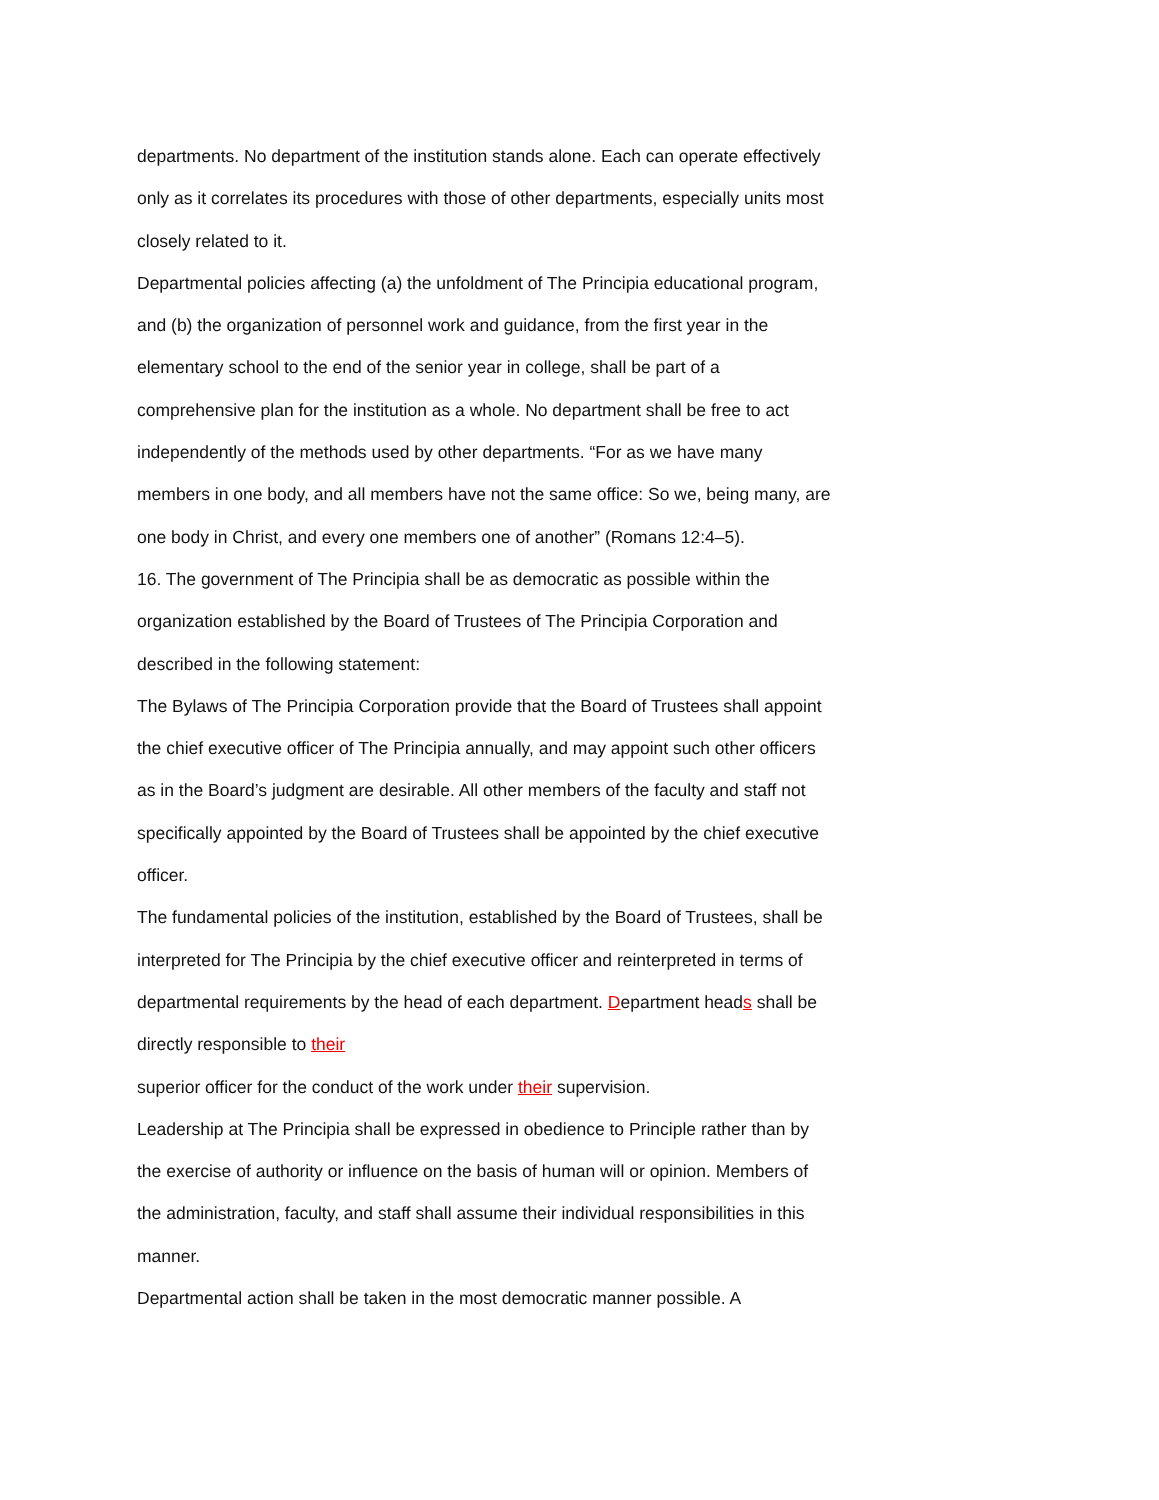departments. No department of the institution stands alone. Each can operate effectively only as it correlates its procedures with those of other departments, especially units most closely related to it.
Departmental policies affecting (a) the unfoldment of The Principia educational program, and (b) the organization of personnel work and guidance, from the first year in the elementary school to the end of the senior year in college, shall be part of a comprehensive plan for the institution as a whole. No department shall be free to act independently of the methods used by other departments. “For as we have many members in one body, and all members have not the same office: So we, being many, are one body in Christ, and every one members one of another” (Romans 12:4–5).
16. The government of The Principia shall be as democratic as possible within the organization established by the Board of Trustees of The Principia Corporation and described in the following statement:
The Bylaws of The Principia Corporation provide that the Board of Trustees shall appoint the chief executive officer of The Principia annually, and may appoint such other officers as in the Board’s judgment are desirable. All other members of the faculty and staff not specifically appointed by the Board of Trustees shall be appointed by the chief executive officer.
The fundamental policies of the institution, established by the Board of Trustees, shall be interpreted for The Principia by the chief executive officer and reinterpreted in terms of departmental requirements by the head of each department. Department heads shall be directly responsible to their
superior officer for the conduct of the work under their supervision.
Leadership at The Principia shall be expressed in obedience to Principle rather than by the exercise of authority or influence on the basis of human will or opinion. Members of the administration, faculty, and staff shall assume their individual responsibilities in this manner.
Departmental action shall be taken in the most democratic manner possible. A